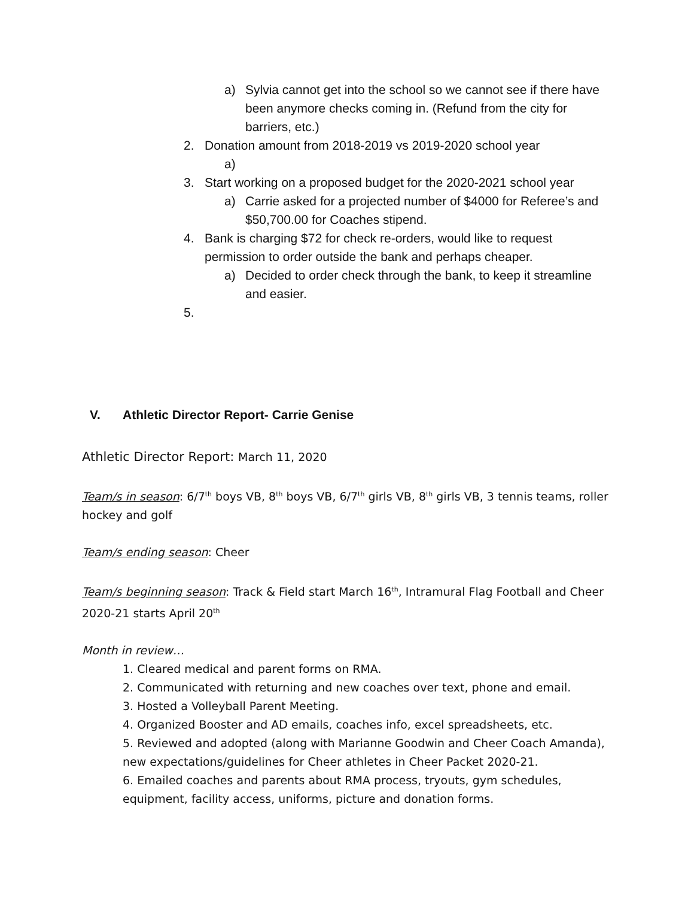a) Sylvia cannot get into the school so we cannot see if there have been anymore checks coming in. (Refund from the city for barriers, etc.)
2. Donation amount from 2018-2019 vs 2019-2020 school year
a)
3. Start working on a proposed budget for the 2020-2021 school year
a) Carrie asked for a projected number of $4000 for Referee’s and $50,700.00 for Coaches stipend.
4. Bank is charging $72 for check re-orders, would like to request permission to order outside the bank and perhaps cheaper.
a) Decided to order check through the bank, to keep it streamline and easier.
5.
V. Athletic Director Report- Carrie Genise
Athletic Director Report: March 11, 2020
Team/s in season: 6/7<sup>th</sup> boys VB, 8<sup>th</sup> boys VB, 6/7<sup>th</sup> girls VB, 8<sup>th</sup> girls VB, 3 tennis teams, roller hockey and golf
Team/s ending season: Cheer
Team/s beginning season: Track & Field start March 16<sup>th</sup>, Intramural Flag Football and Cheer 2020-21 starts April 20<sup>th</sup>
Month in review…
1. Cleared medical and parent forms on RMA.
2. Communicated with returning and new coaches over text, phone and email.
3. Hosted a Volleyball Parent Meeting.
4. Organized Booster and AD emails, coaches info, excel spreadsheets, etc.
5. Reviewed and adopted (along with Marianne Goodwin and Cheer Coach Amanda), new expectations/guidelines for Cheer athletes in Cheer Packet 2020-21.
6. Emailed coaches and parents about RMA process, tryouts, gym schedules, equipment, facility access, uniforms, picture and donation forms.